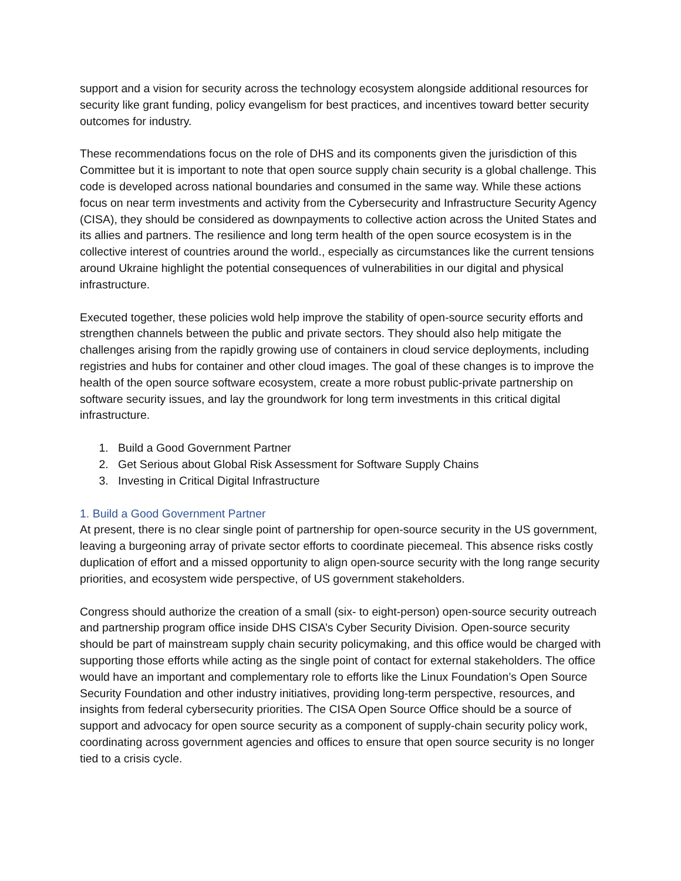support and a vision for security across the technology ecosystem alongside additional resources for security like grant funding, policy evangelism for best practices, and incentives toward better security outcomes for industry.
These recommendations focus on the role of DHS and its components given the jurisdiction of this Committee but it is important to note that open source supply chain security is a global challenge. This code is developed across national boundaries and consumed in the same way. While these actions focus on near term investments and activity from the Cybersecurity and Infrastructure Security Agency (CISA), they should be considered as downpayments to collective action across the United States and its allies and partners. The resilience and long term health of the open source ecosystem is in the collective interest of countries around the world., especially as circumstances like the current tensions around Ukraine highlight the potential consequences of vulnerabilities in our digital and physical infrastructure.
Executed together, these policies wold help improve the stability of open-source security efforts and strengthen channels between the public and private sectors. They should also help mitigate the challenges arising from the rapidly growing use of containers in cloud service deployments, including registries and hubs for container and other cloud images. The goal of these changes is to improve the health of the open source software ecosystem, create a more robust public-private partnership on software security issues, and lay the groundwork for long term investments in this critical digital infrastructure.
1. Build a Good Government Partner
2. Get Serious about Global Risk Assessment for Software Supply Chains
3. Investing in Critical Digital Infrastructure
1. Build a Good Government Partner
At present, there is no clear single point of partnership for open-source security in the US government, leaving a burgeoning array of private sector efforts to coordinate piecemeal. This absence risks costly duplication of effort and a missed opportunity to align open-source security with the long range security priorities, and ecosystem wide perspective, of US government stakeholders.
Congress should authorize the creation of a small (six- to eight-person) open-source security outreach and partnership program office inside DHS CISA’s Cyber Security Division. Open-source security should be part of mainstream supply chain security policymaking, and this office would be charged with supporting those efforts while acting as the single point of contact for external stakeholders. The office would have an important and complementary role to efforts like the Linux Foundation’s Open Source Security Foundation and other industry initiatives, providing long-term perspective, resources, and insights from federal cybersecurity priorities. The CISA Open Source Office should be a source of support and advocacy for open source security as a component of supply-chain security policy work, coordinating across government agencies and offices to ensure that open source security is no longer tied to a crisis cycle.